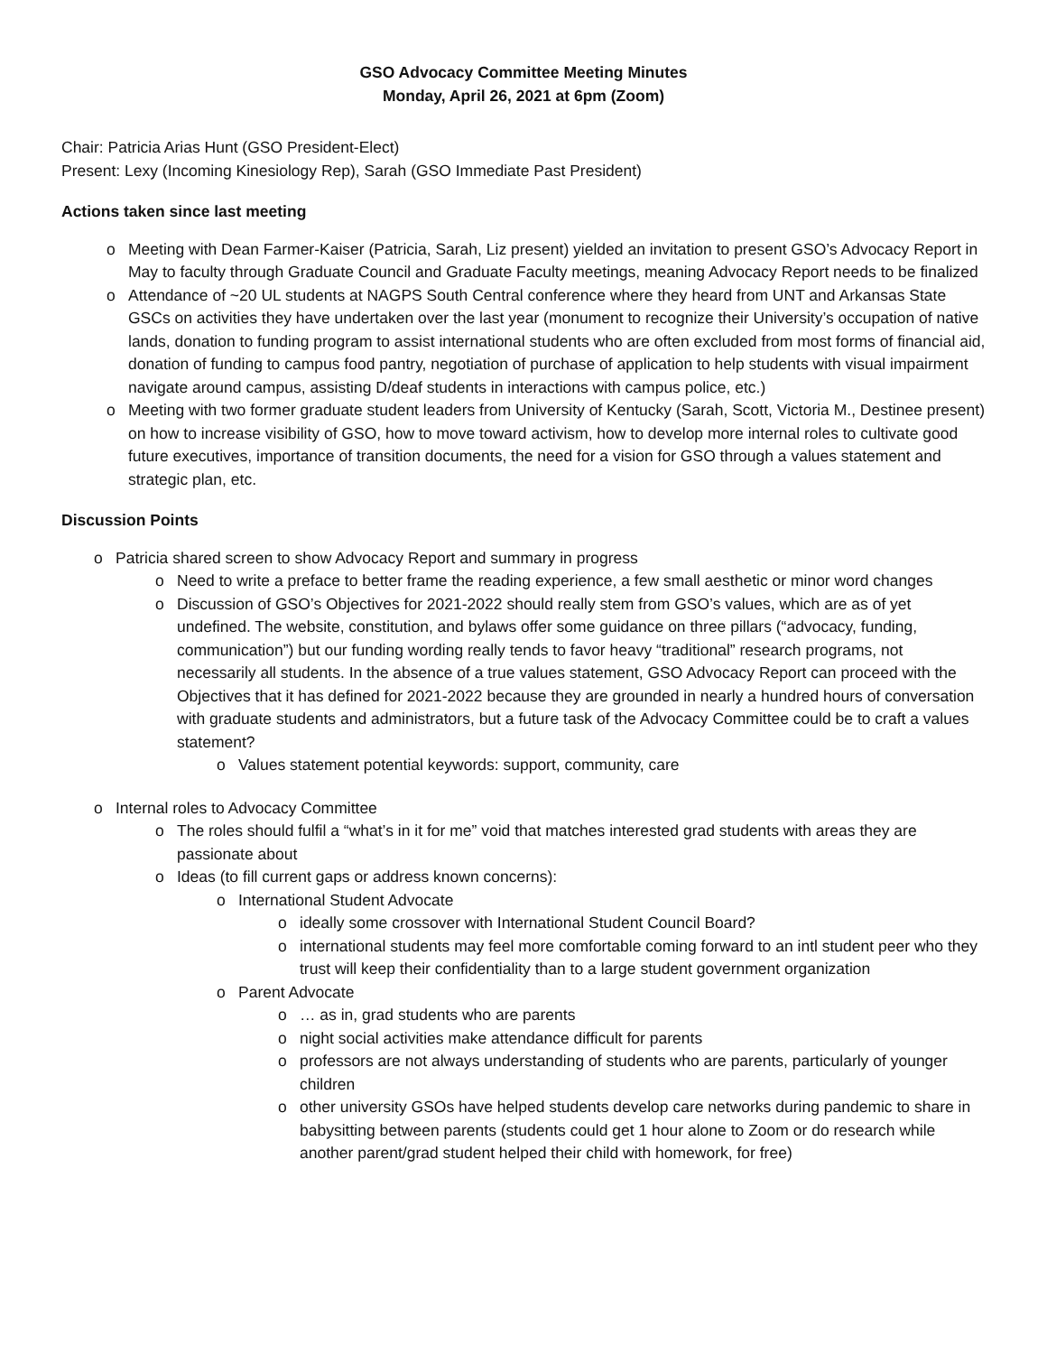GSO Advocacy Committee Meeting Minutes
Monday, April 26, 2021 at 6pm (Zoom)
Chair: Patricia Arias Hunt (GSO President-Elect)
Present: Lexy (Incoming Kinesiology Rep), Sarah (GSO Immediate Past President)
Actions taken since last meeting
o Meeting with Dean Farmer-Kaiser (Patricia, Sarah, Liz present) yielded an invitation to present GSO’s Advocacy Report in May to faculty through Graduate Council and Graduate Faculty meetings, meaning Advocacy Report needs to be finalized
o Attendance of ~20 UL students at NAGPS South Central conference where they heard from UNT and Arkansas State GSCs on activities they have undertaken over the last year (monument to recognize their University’s occupation of native lands, donation to funding program to assist international students who are often excluded from most forms of financial aid, donation of funding to campus food pantry, negotiation of purchase of application to help students with visual impairment navigate around campus, assisting D/deaf students in interactions with campus police, etc.)
o Meeting with two former graduate student leaders from University of Kentucky (Sarah, Scott, Victoria M., Destinee present) on how to increase visibility of GSO, how to move toward activism, how to develop more internal roles to cultivate good future executives, importance of transition documents, the need for a vision for GSO through a values statement and strategic plan, etc.
Discussion Points
o Patricia shared screen to show Advocacy Report and summary in progress
o Need to write a preface to better frame the reading experience, a few small aesthetic or minor word changes
o Discussion of GSO’s Objectives for 2021-2022 should really stem from GSO’s values, which are as of yet undefined. The website, constitution, and bylaws offer some guidance on three pillars (“advocacy, funding, communication”) but our funding wording really tends to favor heavy “traditional” research programs, not necessarily all students. In the absence of a true values statement, GSO Advocacy Report can proceed with the Objectives that it has defined for 2021-2022 because they are grounded in nearly a hundred hours of conversation with graduate students and administrators, but a future task of the Advocacy Committee could be to craft a values statement?
o Values statement potential keywords: support, community, care
o Internal roles to Advocacy Committee
o The roles should fulfil a “what’s in it for me” void that matches interested grad students with areas they are passionate about
o Ideas (to fill current gaps or address known concerns):
o International Student Advocate
o ideally some crossover with International Student Council Board?
o international students may feel more comfortable coming forward to an intl student peer who they trust will keep their confidentiality than to a large student government organization
o Parent Advocate
o … as in, grad students who are parents
o night social activities make attendance difficult for parents
o professors are not always understanding of students who are parents, particularly of younger children
o other university GSOs have helped students develop care networks during pandemic to share in babysitting between parents (students could get 1 hour alone to Zoom or do research while another parent/grad student helped their child with homework, for free)